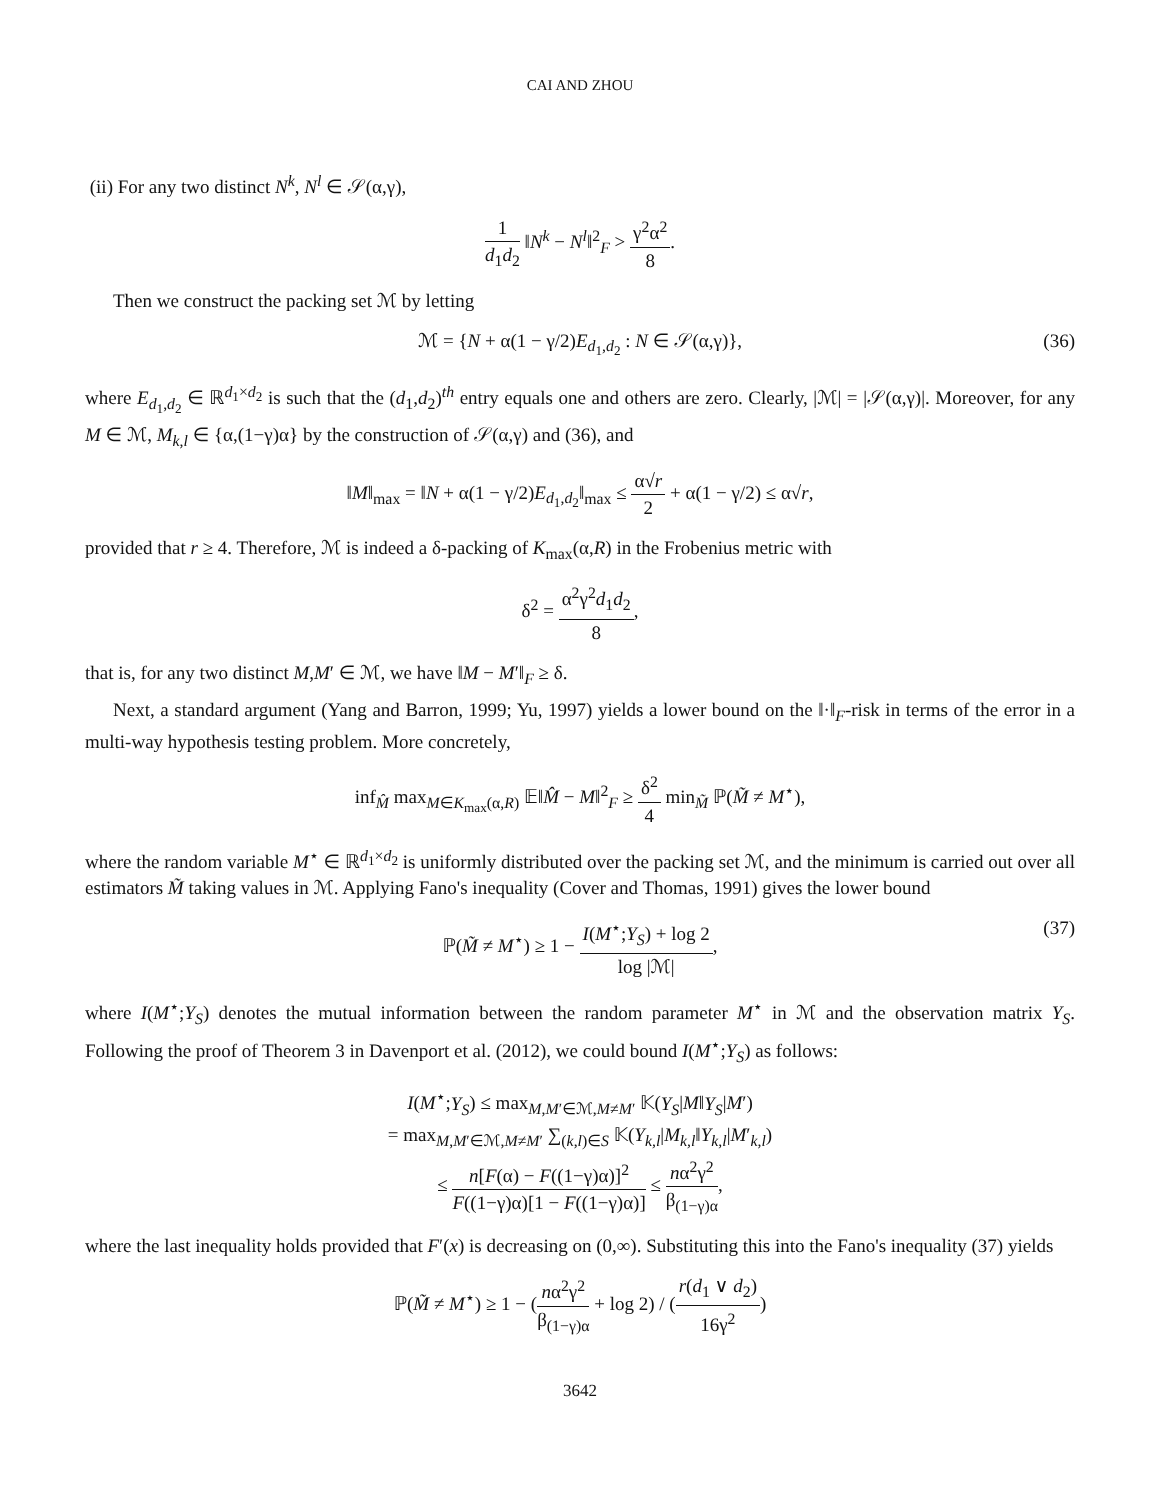CAI AND ZHOU
(ii) For any two distinct N<sup>k</sup>, N<sup>l</sup> ∈ 𝒮(α,γ),
1 d<sub>1</sub>d<sub>2</sub> ‖N<sup>k</sup> − N<sup>l</sup>‖<sup>2</sup><sub>F</sub> > γ<sup>2</sup>α<sup>2</sup> 8.
Then we construct the packing set ℳ by letting
ℳ = {N + α(1 − γ/2)E<sub>d<sub>1</sub>,d<sub>2</sub></sub> : N ∈ 𝒮(α,γ)}, (36)
where E<sub>d<sub>1</sub>,d<sub>2</sub></sub> ∈ ℝ<sup>d<sub>1</sub>×d<sub>2</sub></sup> is such that the (d<sub>1</sub>,d<sub>2</sub>)<sup>th</sup> entry equals one and others are zero. Clearly, |ℳ| = |𝒮(α,γ)|. Moreover, for any M ∈ ℳ, M<sub>k,l</sub> ∈ {α,(1−γ)α} by the construction of 𝒮(α,γ) and (36), and
‖M‖<sub>max</sub> = ‖N + α(1 − γ/2)E<sub>d<sub>1</sub>,d<sub>2</sub></sub>‖<sub>max</sub> ≤ α√r 2 + α(1 − γ/2) ≤ α√r,
provided that r ≥ 4. Therefore, ℳ is indeed a δ-packing of K<sub>max</sub>(α,R) in the Frobenius metric with
δ<sup>2</sup> = α<sup>2</sup>γ<sup>2</sup>d<sub>1</sub>d<sub>2</sub> 8,
that is, for any two distinct M,M′ ∈ ℳ, we have ‖M − M′‖<sub>F</sub> ≥ δ.
Next, a standard argument (Yang and Barron, 1999; Yu, 1997) yields a lower bound on the ‖·‖<sub>F</sub>-risk in terms of the error in a multi-way hypothesis testing problem. More concretely,
inf<sub>M̂</sub> max<sub>M∈K<sub>max</sub>(α,R)</sub> 𝔼‖M̂ − M‖<sup>2</sup><sub>F</sub> ≥ δ<sup>2</sup> 4 min<sub>M̃</sub> ℙ(M̃ ≠ M<sup>⋆</sup>),
where the random variable M<sup>⋆</sup> ∈ ℝ<sup>d<sub>1</sub>×d<sub>2</sub></sup> is uniformly distributed over the packing set ℳ, and the minimum is carried out over all estimators M̃ taking values in ℳ. Applying Fano's inequality (Cover and Thomas, 1991) gives the lower bound
ℙ(M̃ ≠ M<sup>⋆</sup>) ≥ 1 − I(M<sup>⋆</sup>;Y<sub>S</sub>) + log 2 log |ℳ|,
(37)
where I(M<sup>⋆</sup>;Y<sub>S</sub>) denotes the mutual information between the random parameter M<sup>⋆</sup> in ℳ and the observation matrix Y<sub>S</sub>. Following the proof of Theorem 3 in Davenport et al. (2012), we could bound I(M<sup>⋆</sup>;Y<sub>S</sub>) as follows:
I(M<sup>⋆</sup>;Y<sub>S</sub>) ≤ max<sub>M,M′∈ℳ,M≠M′</sub> 𝕂(Y<sub>S</sub>|M‖Y<sub>S</sub>|M′)
= max<sub>M,M′∈ℳ,M≠M′</sub> ∑<sub>(k,l)∈S</sub> 𝕂(Y<sub>k,l</sub>|M<sub>k,l</sub>‖Y<sub>k,l</sub>|M′<sub>k,l</sub>)
≤ n[F(α) − F((1−γ)α)]<sup>2</sup> F((1−γ)α)[1 − F((1−γ)α)] ≤ nα<sup>2</sup>γ<sup>2</sup> β<sub>(1−γ)α</sub>,
where the last inequality holds provided that F′(x) is decreasing on (0,∞). Substituting this into the Fano's inequality (37) yields
ℙ(M̃ ≠ M<sup>⋆</sup>) ≥ 1 − (nα<sup>2</sup>γ<sup>2</sup> β<sub>(1−γ)α</sub> + log 2) / (r(d<sub>1</sub> ∨ d<sub>2</sub>) 16γ<sup>2</sup>)
3642